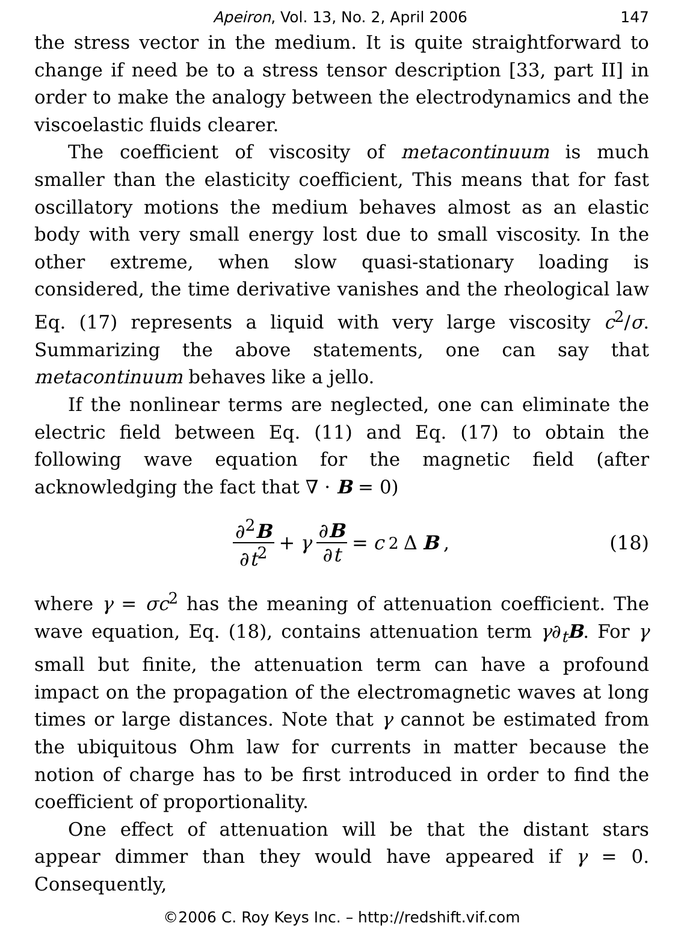Apeiron, Vol. 13, No. 2, April 2006 147
the stress vector in the medium. It is quite straightforward to change if need be to a stress tensor description [33, part II] in order to make the analogy between the electrodynamics and the viscoelastic fluids clearer.
The coefficient of viscosity of metacontinuum is much smaller than the elasticity coefficient, This means that for fast oscillatory motions the medium behaves almost as an elastic body with very small energy lost due to small viscosity. In the other extreme, when slow quasi-stationary loading is considered, the time derivative vanishes and the rheological law Eq. (17) represents a liquid with very large viscosity c<sup>2</sup>/σ. Summarizing the above statements, one can say that metacontinuum behaves like a jello.
If the nonlinear terms are neglected, one can eliminate the electric field between Eq. (11) and Eq. (17) to obtain the following wave equation for the magnetic field (after acknowledging the fact that ∇ · B = 0)
∂<sup>2</sup>B ∂t<sup>2</sup> + γ ∂B ∂t = c<sup>2</sup>Δ B, (18)
where γ = σc<sup>2</sup> has the meaning of attenuation coefficient. The wave equation, Eq. (18), contains attenuation term γ∂<sub>t</sub>B. For γ small but finite, the attenuation term can have a profound impact on the propagation of the electromagnetic waves at long times or large distances. Note that γ cannot be estimated from the ubiquitous Ohm law for currents in matter because the notion of charge has to be first introduced in order to find the coefficient of proportionality.
One effect of attenuation will be that the distant stars appear dimmer than they would have appeared if γ = 0. Consequently,
©2006 C. Roy Keys Inc. – http://redshift.vif.com